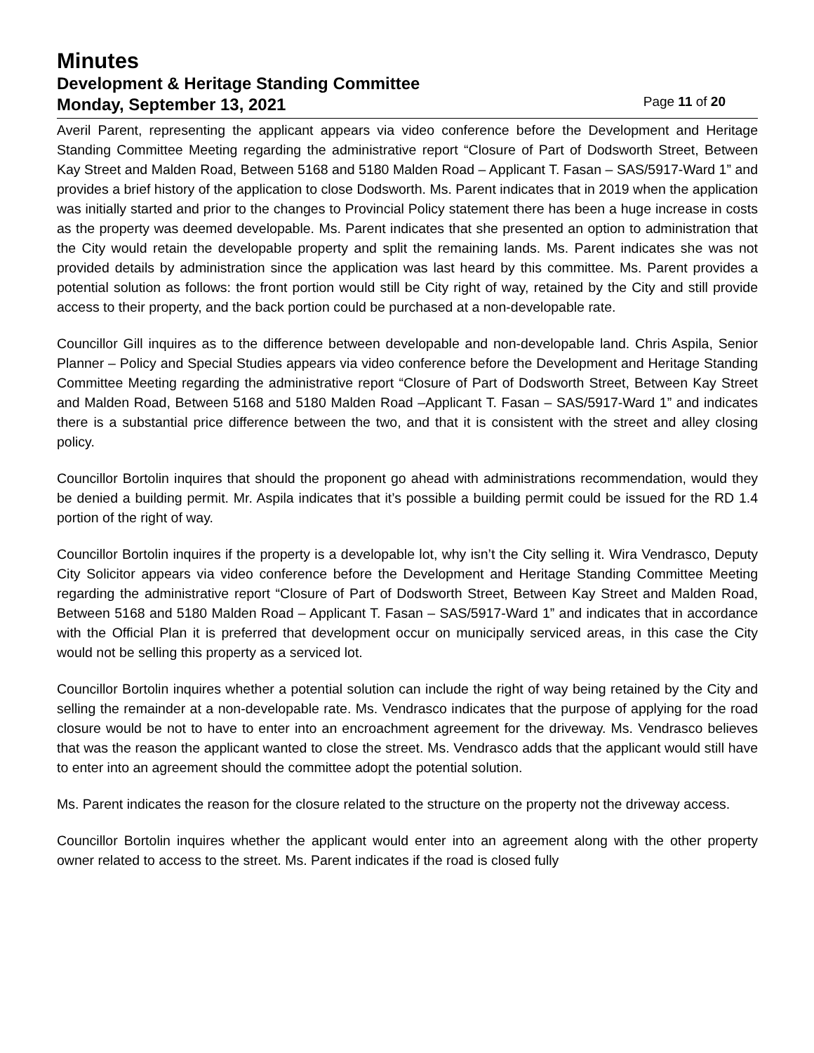Minutes
Development & Heritage Standing Committee
Monday, September 13, 2021 Page 11 of 20
Averil Parent, representing the applicant appears via video conference before the Development and Heritage Standing Committee Meeting regarding the administrative report “Closure of Part of Dodsworth Street, Between Kay Street and Malden Road, Between 5168 and 5180 Malden Road – Applicant T. Fasan – SAS/5917-Ward 1” and provides a brief history of the application to close Dodsworth. Ms. Parent indicates that in 2019 when the application was initially started and prior to the changes to Provincial Policy statement there has been a huge increase in costs as the property was deemed developable. Ms. Parent indicates that she presented an option to administration that the City would retain the developable property and split the remaining lands. Ms. Parent indicates she was not provided details by administration since the application was last heard by this committee. Ms. Parent provides a potential solution as follows: the front portion would still be City right of way, retained by the City and still provide access to their property, and the back portion could be purchased at a non-developable rate.
Councillor Gill inquires as to the difference between developable and non-developable land. Chris Aspila, Senior Planner – Policy and Special Studies appears via video conference before the Development and Heritage Standing Committee Meeting regarding the administrative report “Closure of Part of Dodsworth Street, Between Kay Street and Malden Road, Between 5168 and 5180 Malden Road –Applicant T. Fasan – SAS/5917-Ward 1” and indicates there is a substantial price difference between the two, and that it is consistent with the street and alley closing policy.
Councillor Bortolin inquires that should the proponent go ahead with administrations recommendation, would they be denied a building permit. Mr. Aspila indicates that it’s possible a building permit could be issued for the RD 1.4 portion of the right of way.
Councillor Bortolin inquires if the property is a developable lot, why isn’t the City selling it. Wira Vendrasco, Deputy City Solicitor appears via video conference before the Development and Heritage Standing Committee Meeting regarding the administrative report “Closure of Part of Dodsworth Street, Between Kay Street and Malden Road, Between 5168 and 5180 Malden Road – Applicant T. Fasan – SAS/5917-Ward 1” and indicates that in accordance with the Official Plan it is preferred that development occur on municipally serviced areas, in this case the City would not be selling this property as a serviced lot.
Councillor Bortolin inquires whether a potential solution can include the right of way being retained by the City and selling the remainder at a non-developable rate. Ms. Vendrasco indicates that the purpose of applying for the road closure would be not to have to enter into an encroachment agreement for the driveway. Ms. Vendrasco believes that was the reason the applicant wanted to close the street. Ms. Vendrasco adds that the applicant would still have to enter into an agreement should the committee adopt the potential solution.
Ms. Parent indicates the reason for the closure related to the structure on the property not the driveway access.
Councillor Bortolin inquires whether the applicant would enter into an agreement along with the other property owner related to access to the street. Ms. Parent indicates if the road is closed fully